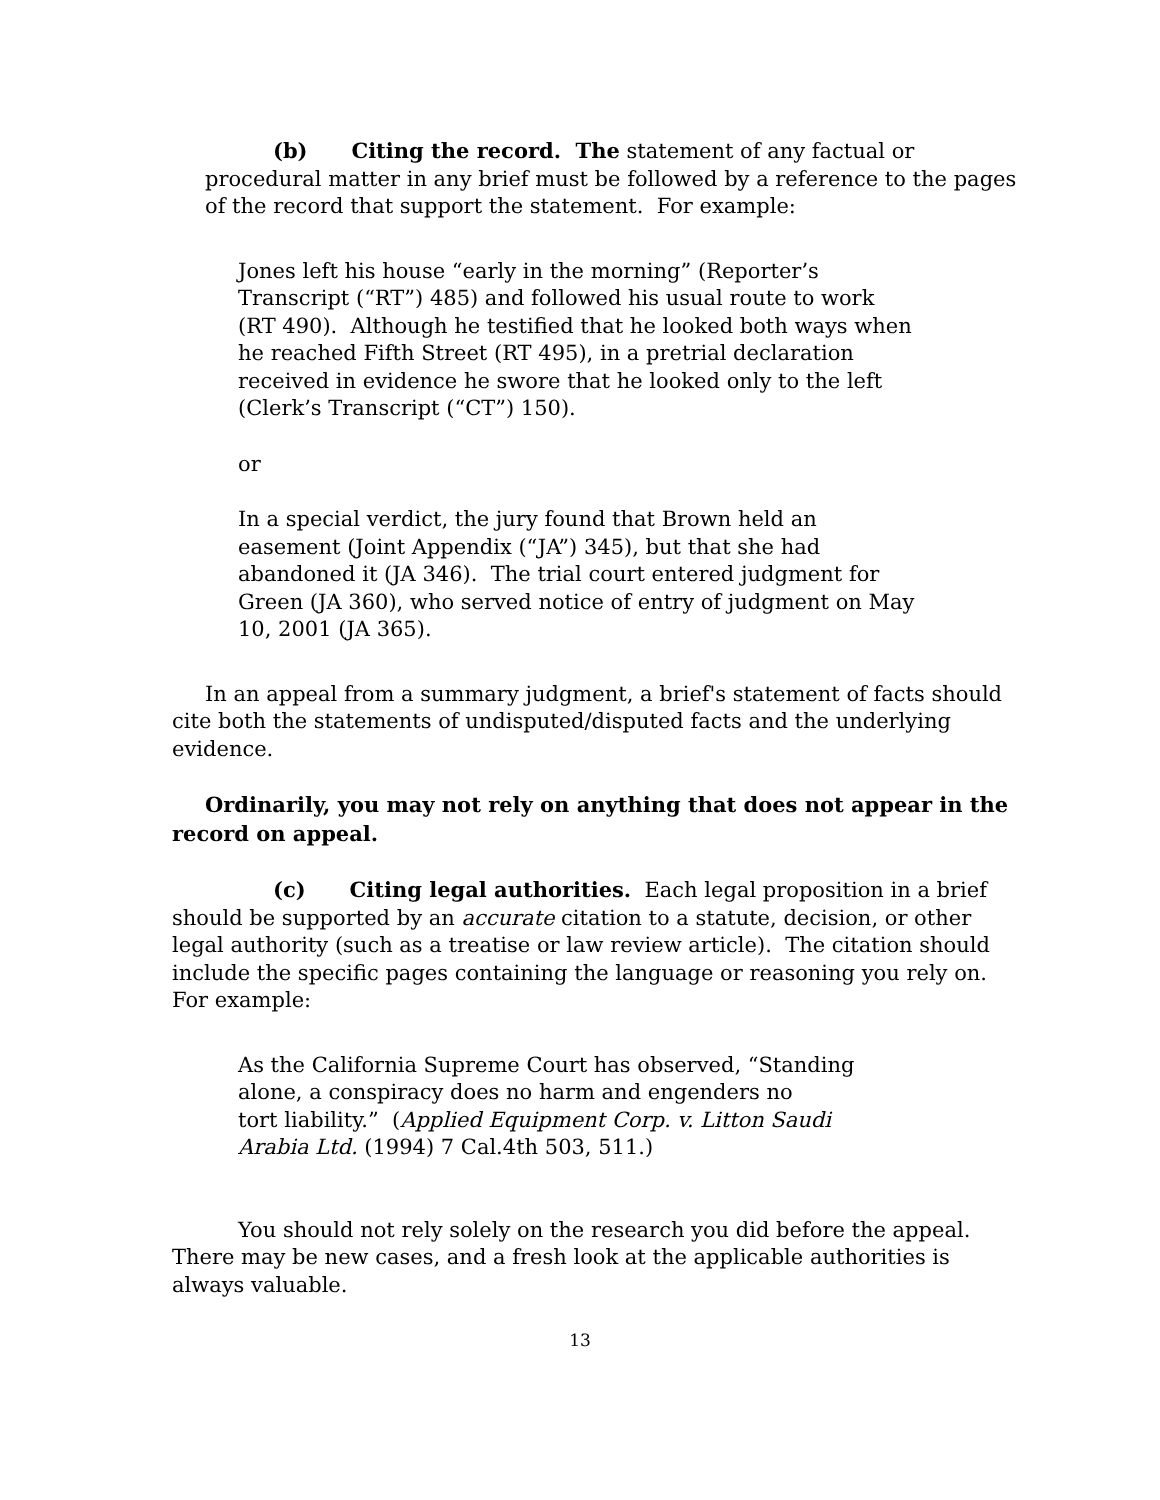(b) Citing the record. The statement of any factual or procedural matter in any brief must be followed by a reference to the pages of the record that support the statement. For example:
Jones left his house “early in the morning” (Reporter’s Transcript (“RT”) 485) and followed his usual route to work (RT 490). Although he testified that he looked both ways when he reached Fifth Street (RT 495), in a pretrial declaration received in evidence he swore that he looked only to the left
(Clerk’s Transcript (“CT”) 150).
or
In a special verdict, the jury found that Brown held an easement (Joint Appendix (“JA”) 345), but that she had abandoned it (JA 346). The trial court entered judgment for Green (JA 360), who served notice of entry of judgment on May 10, 2001 (JA 365).
In an appeal from a summary judgment, a brief's statement of facts should cite both the statements of undisputed/disputed facts and the underlying evidence.
Ordinarily, you may not rely on anything that does not appear in the record on appeal.
(c) Citing legal authorities. Each legal proposition in a brief should be supported by an accurate citation to a statute, decision, or other legal authority (such as a treatise or law review article). The citation should include the specific pages containing the language or reasoning you rely on. For example:
As the California Supreme Court has observed, “Standing alone, a conspiracy does no harm and engenders no
tort liability.” (Applied Equipment Corp. v. Litton Saudi Arabia Ltd. (1994) 7 Cal.4th 503, 511.)
You should not rely solely on the research you did before the appeal. There may be new cases, and a fresh look at the applicable authorities is always valuable.
13